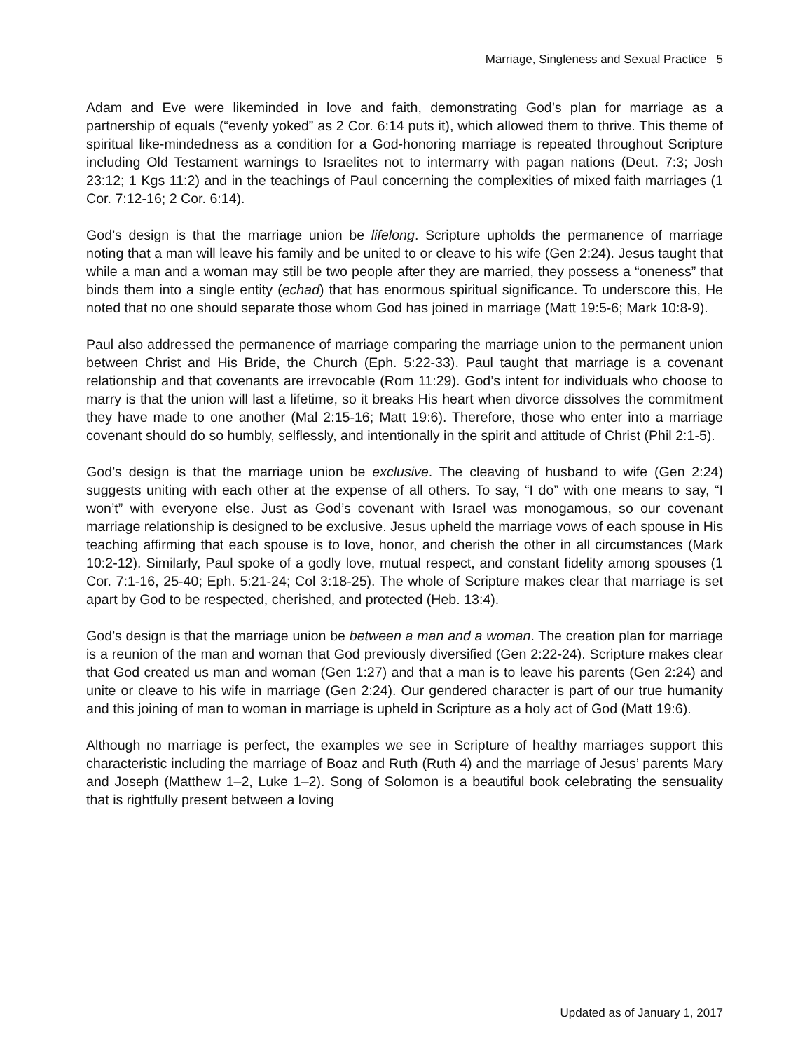Marriage, Singleness and Sexual Practice 5
Adam and Eve were likeminded in love and faith, demonstrating God’s plan for marriage as a partnership of equals (“evenly yoked” as 2 Cor. 6:14 puts it), which allowed them to thrive. This theme of spiritual like-mindedness as a condition for a God-honoring marriage is repeated throughout Scripture including Old Testament warnings to Israelites not to intermarry with pagan nations (Deut. 7:3; Josh 23:12; 1 Kgs 11:2) and in the teachings of Paul concerning the complexities of mixed faith marriages (1 Cor. 7:12-16; 2 Cor. 6:14).
God’s design is that the marriage union be lifelong. Scripture upholds the permanence of marriage noting that a man will leave his family and be united to or cleave to his wife (Gen 2:24). Jesus taught that while a man and a woman may still be two people after they are married, they possess a “oneness” that binds them into a single entity (echad) that has enormous spiritual significance. To underscore this, He noted that no one should separate those whom God has joined in marriage (Matt 19:5-6; Mark 10:8-9).
Paul also addressed the permanence of marriage comparing the marriage union to the permanent union between Christ and His Bride, the Church (Eph. 5:22-33). Paul taught that marriage is a covenant relationship and that covenants are irrevocable (Rom 11:29). God’s intent for individuals who choose to marry is that the union will last a lifetime, so it breaks His heart when divorce dissolves the commitment they have made to one another (Mal 2:15-16; Matt 19:6). Therefore, those who enter into a marriage covenant should do so humbly, selflessly, and intentionally in the spirit and attitude of Christ (Phil 2:1-5).
God’s design is that the marriage union be exclusive. The cleaving of husband to wife (Gen 2:24) suggests uniting with each other at the expense of all others. To say, “I do” with one means to say, “I won’t” with everyone else. Just as God’s covenant with Israel was monogamous, so our covenant marriage relationship is designed to be exclusive. Jesus upheld the marriage vows of each spouse in His teaching affirming that each spouse is to love, honor, and cherish the other in all circumstances (Mark 10:2-12). Similarly, Paul spoke of a godly love, mutual respect, and constant fidelity among spouses (1 Cor. 7:1-16, 25-40; Eph. 5:21-24; Col 3:18-25). The whole of Scripture makes clear that marriage is set apart by God to be respected, cherished, and protected (Heb. 13:4).
God’s design is that the marriage union be between a man and a woman. The creation plan for marriage is a reunion of the man and woman that God previously diversified (Gen 2:22-24). Scripture makes clear that God created us man and woman (Gen 1:27) and that a man is to leave his parents (Gen 2:24) and unite or cleave to his wife in marriage (Gen 2:24). Our gendered character is part of our true humanity and this joining of man to woman in marriage is upheld in Scripture as a holy act of God (Matt 19:6).
Although no marriage is perfect, the examples we see in Scripture of healthy marriages support this characteristic including the marriage of Boaz and Ruth (Ruth 4) and the marriage of Jesus’ parents Mary and Joseph (Matthew 1–2, Luke 1–2). Song of Solomon is a beautiful book celebrating the sensuality that is rightfully present between a loving
Updated as of January 1, 2017